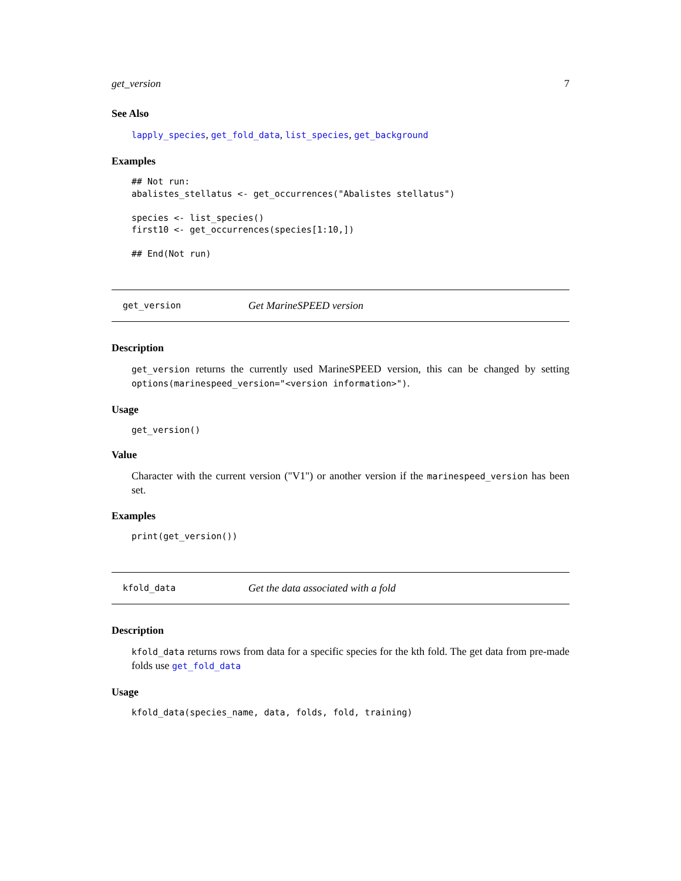get_version 7
See Also
lapply_species, get_fold_data, list_species, get_background
Examples
## Not run:
abalistes_stellatus <- get_occurrences("Abalistes stellatus")

species <- list_species()
first10 <- get_occurrences(species[1:10,])

## End(Not run)
get_version Get MarineSPEED version
Description
get_version returns the currently used MarineSPEED version, this can be changed by setting options(marinespeed_version="<version information>").
Usage
get_version()
Value
Character with the current version ("V1") or another version if the marinespeed_version has been set.
Examples
print(get_version())
kfold_data Get the data associated with a fold
Description
kfold_data returns rows from data for a specific species for the kth fold. The get data from pre-made folds use get_fold_data
Usage
kfold_data(species_name, data, folds, fold, training)